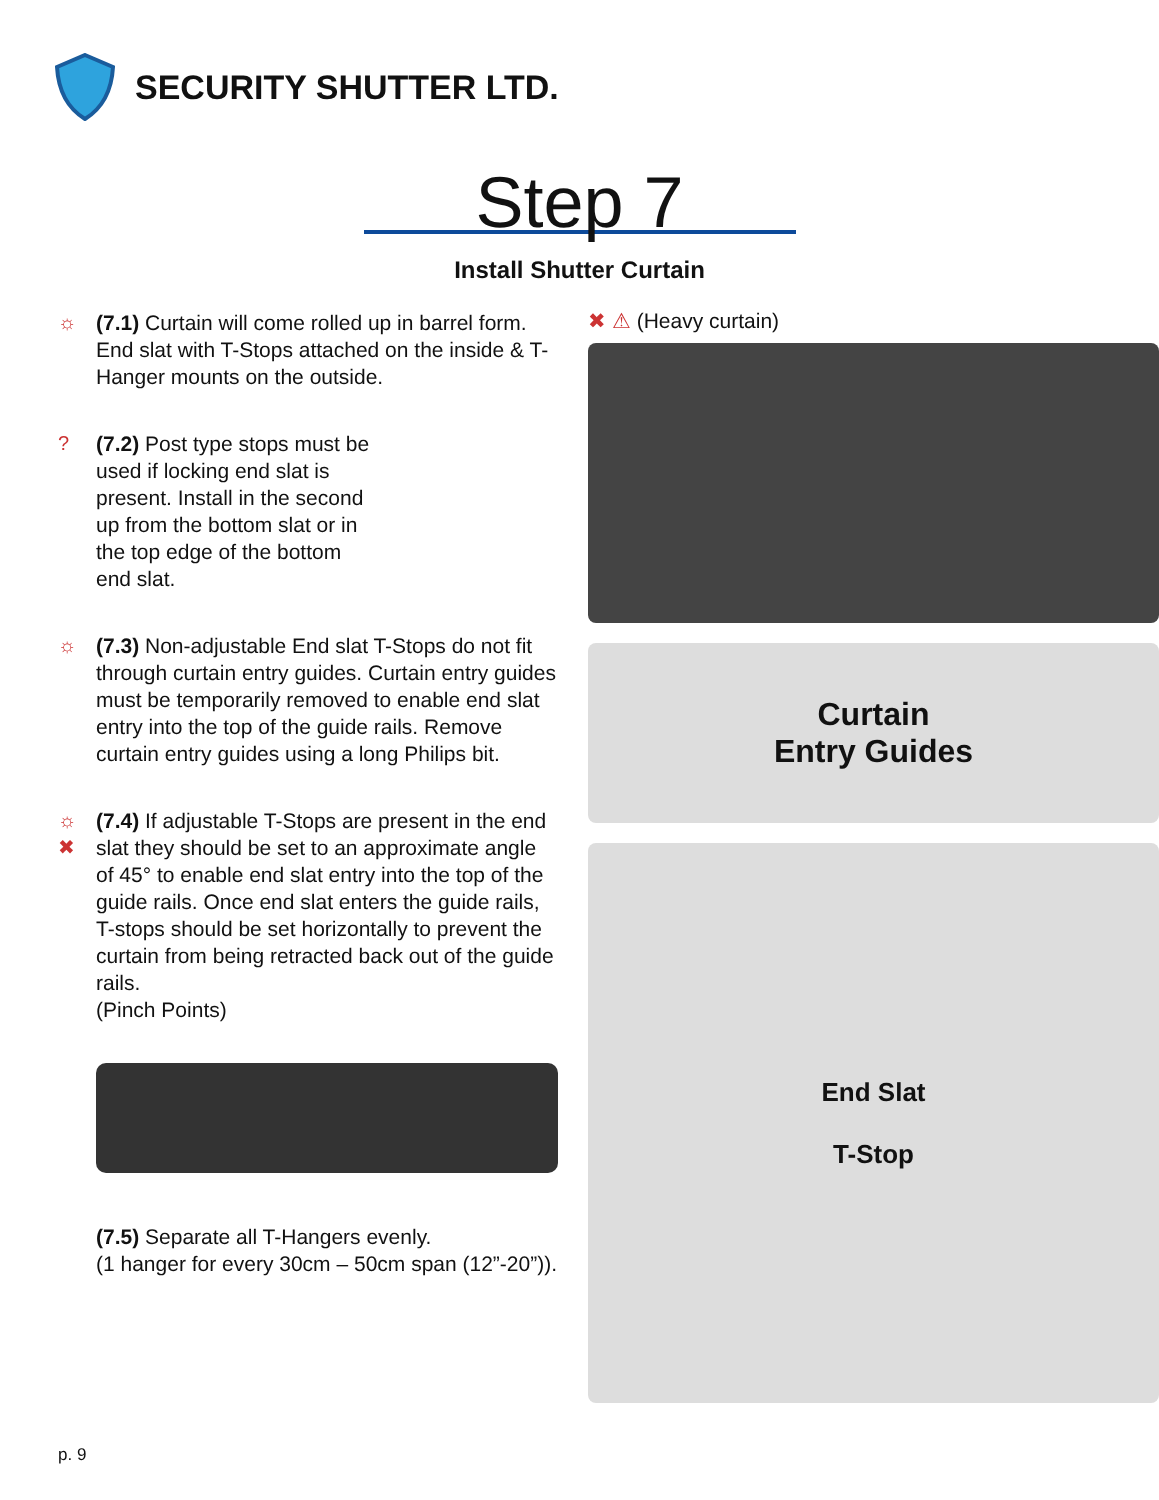SECURITY SHUTTER LTD.
Step 7
Install Shutter Curtain
☼ (7.1) Curtain will come rolled up in barrel form. End slat with T-Stops attached on the inside & T-Hanger mounts on the outside.
? (7.2) Post type stops must be used if locking end slat is present. Install in the second up from the bottom slat or in the top edge of the bottom end slat.
☼ (7.3) Non-adjustable End slat T-Stops do not fit through curtain entry guides. Curtain entry guides must be temporarily removed to enable end slat entry into the top of the guide rails. Remove curtain entry guides using a long Philips bit.
☼
✖
(7.4) If adjustable T-Stops are present in the end slat they should be set to an approximate angle of 45° to enable end slat entry into the top of the guide rails. Once end slat enters the guide rails, T-stops should be set horizontally to prevent the curtain from being retracted back out of the guide rails.
(Pinch Points)
(7.5) Separate all T-Hangers evenly.
(1 hanger for every 30cm – 50cm span (12”-20”)).
✖ ⚠ (Heavy curtain)
Curtain
Entry Guides
End Slat
T-Stop
p. 9